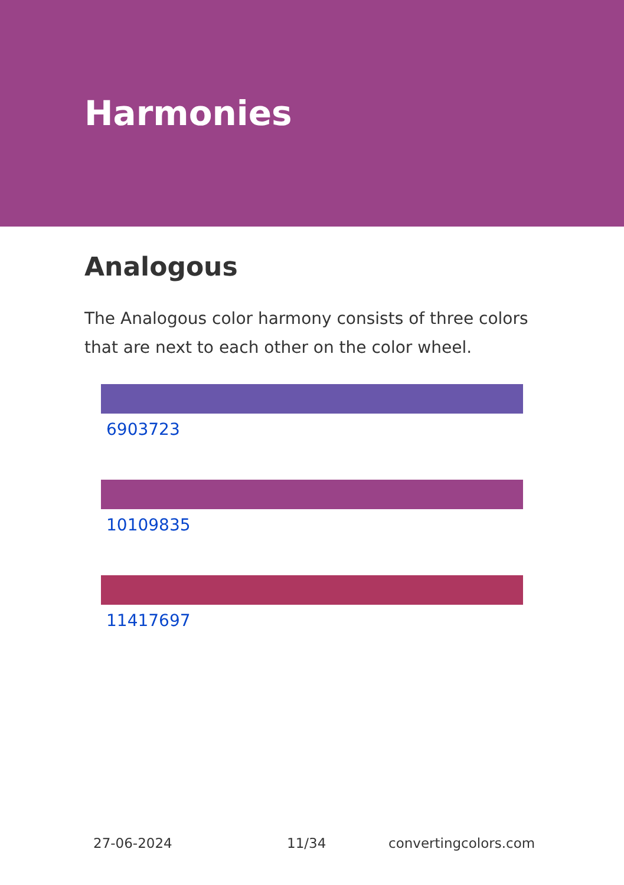Harmonies
Analogous
The Analogous color harmony consists of three colors that are next to each other on the color wheel.
6903723
10109835
11417697
27-06-2024 11/34 convertingcolors.com